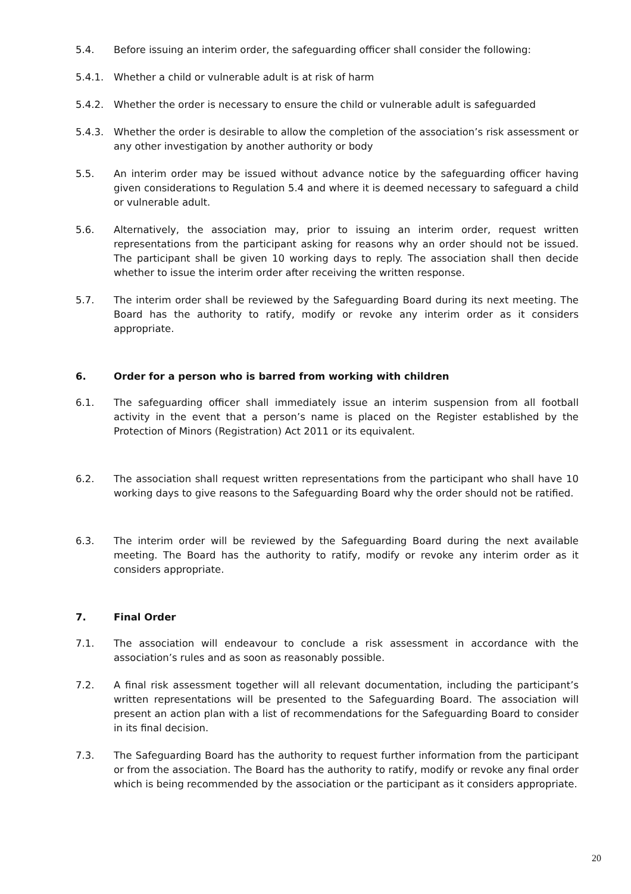5.4. Before issuing an interim order, the safeguarding officer shall consider the following:
5.4.1. Whether a child or vulnerable adult is at risk of harm
5.4.2. Whether the order is necessary to ensure the child or vulnerable adult is safeguarded
5.4.3. Whether the order is desirable to allow the completion of the association’s risk assessment or any other investigation by another authority or body
5.5. An interim order may be issued without advance notice by the safeguarding officer having given considerations to Regulation 5.4 and where it is deemed necessary to safeguard a child or vulnerable adult.
5.6. Alternatively, the association may, prior to issuing an interim order, request written representations from the participant asking for reasons why an order should not be issued. The participant shall be given 10 working days to reply. The association shall then decide whether to issue the interim order after receiving the written response.
5.7. The interim order shall be reviewed by the Safeguarding Board during its next meeting. The Board has the authority to ratify, modify or revoke any interim order as it considers appropriate.
6. Order for a person who is barred from working with children
6.1. The safeguarding officer shall immediately issue an interim suspension from all football activity in the event that a person’s name is placed on the Register established by the Protection of Minors (Registration) Act 2011 or its equivalent.
6.2. The association shall request written representations from the participant who shall have 10 working days to give reasons to the Safeguarding Board why the order should not be ratified.
6.3. The interim order will be reviewed by the Safeguarding Board during the next available meeting. The Board has the authority to ratify, modify or revoke any interim order as it considers appropriate.
7. Final Order
7.1. The association will endeavour to conclude a risk assessment in accordance with the association’s rules and as soon as reasonably possible.
7.2. A final risk assessment together will all relevant documentation, including the participant’s written representations will be presented to the Safeguarding Board. The association will present an action plan with a list of recommendations for the Safeguarding Board to consider in its final decision.
7.3. The Safeguarding Board has the authority to request further information from the participant or from the association. The Board has the authority to ratify, modify or revoke any final order which is being recommended by the association or the participant as it considers appropriate.
20